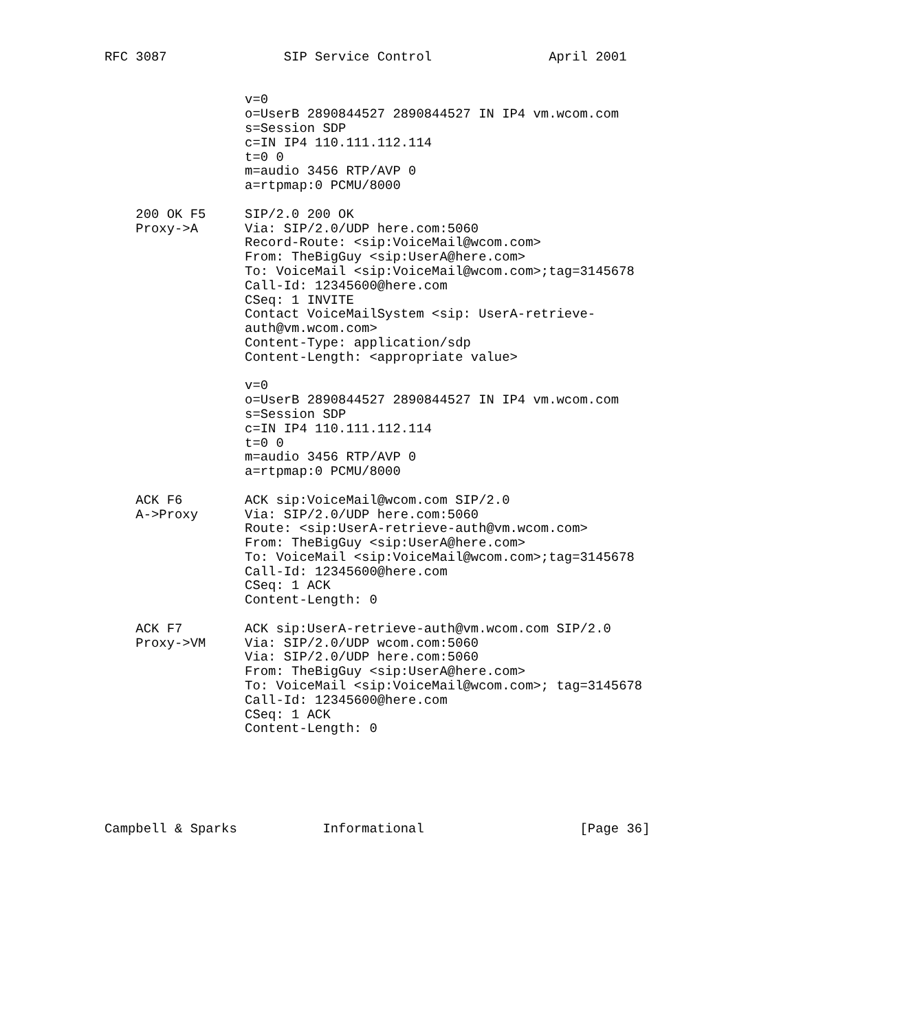RFC 3087               SIP Service Control               April 2001


                  v=0
                  o=UserB 2890844527 2890844527 IN IP4 vm.wcom.com
                  s=Session SDP
                  c=IN IP4 110.111.112.114
                  t=0 0
                  m=audio 3456 RTP/AVP 0
                  a=rtpmap:0 PCMU/8000

    200 OK F5     SIP/2.0 200 OK
    Proxy->A      Via: SIP/2.0/UDP here.com:5060
                  Record-Route: <sip:VoiceMail@wcom.com>
                  From: TheBigGuy <sip:UserA@here.com>
                  To: VoiceMail <sip:VoiceMail@wcom.com>;tag=3145678
                  Call-Id: 12345600@here.com
                  CSeq: 1 INVITE
                  Contact VoiceMailSystem <sip: UserA-retrieve-
                  auth@vm.wcom.com>
                  Content-Type: application/sdp
                  Content-Length: <appropriate value>

                  v=0
                  o=UserB 2890844527 2890844527 IN IP4 vm.wcom.com
                  s=Session SDP
                  c=IN IP4 110.111.112.114
                  t=0 0
                  m=audio 3456 RTP/AVP 0
                  a=rtpmap:0 PCMU/8000

    ACK F6        ACK sip:VoiceMail@wcom.com SIP/2.0
    A->Proxy      Via: SIP/2.0/UDP here.com:5060
                  Route: <sip:UserA-retrieve-auth@vm.wcom.com>
                  From: TheBigGuy <sip:UserA@here.com>
                  To: VoiceMail <sip:VoiceMail@wcom.com>;tag=3145678
                  Call-Id: 12345600@here.com
                  CSeq: 1 ACK
                  Content-Length: 0

    ACK F7        ACK sip:UserA-retrieve-auth@vm.wcom.com SIP/2.0
    Proxy->VM     Via: SIP/2.0/UDP wcom.com:5060
                  Via: SIP/2.0/UDP here.com:5060
                  From: TheBigGuy <sip:UserA@here.com>
                  To: VoiceMail <sip:VoiceMail@wcom.com>; tag=3145678
                  Call-Id: 12345600@here.com
                  CSeq: 1 ACK
                  Content-Length: 0






Campbell & Sparks           Informational                    [Page 36]